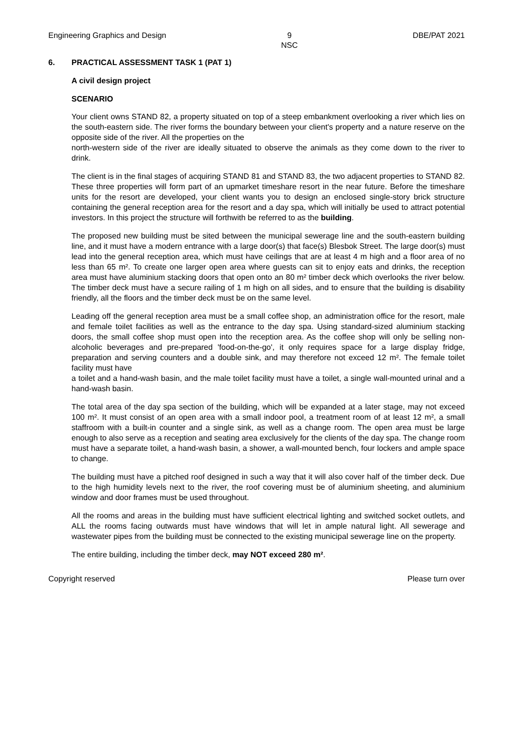Engineering Graphics and Design
9
NSC
DBE/PAT 2021
6. PRACTICAL ASSESSMENT TASK 1 (PAT 1)
A civil design project
SCENARIO
Your client owns STAND 82, a property situated on top of a steep embankment overlooking a river which lies on the south-eastern side. The river forms the boundary between your client's property and a nature reserve on the opposite side of the river. All the properties on the
north-western side of the river are ideally situated to observe the animals as they come down to the river to drink.
The client is in the final stages of acquiring STAND 81 and STAND 83, the two adjacent properties to STAND 82. These three properties will form part of an upmarket timeshare resort in the near future. Before the timeshare units for the resort are developed, your client wants you to design an enclosed single-story brick structure containing the general reception area for the resort and a day spa, which will initially be used to attract potential investors. In this project the structure will forthwith be referred to as the building.
The proposed new building must be sited between the municipal sewerage line and the south-eastern building line, and it must have a modern entrance with a large door(s) that face(s) Blesbok Street. The large door(s) must lead into the general reception area, which must have ceilings that are at least 4 m high and a floor area of no less than 65 m². To create one larger open area where guests can sit to enjoy eats and drinks, the reception area must have aluminium stacking doors that open onto an 80 m² timber deck which overlooks the river below. The timber deck must have a secure railing of 1 m high on all sides, and to ensure that the building is disability friendly, all the floors and the timber deck must be on the same level.
Leading off the general reception area must be a small coffee shop, an administration office for the resort, male and female toilet facilities as well as the entrance to the day spa. Using standard-sized aluminium stacking doors, the small coffee shop must open into the reception area. As the coffee shop will only be selling non-alcoholic beverages and pre-prepared 'food-on-the-go', it only requires space for a large display fridge, preparation and serving counters and a double sink, and may therefore not exceed 12 m². The female toilet facility must have
a toilet and a hand-wash basin, and the male toilet facility must have a toilet, a single wall-mounted urinal and a hand-wash basin.
The total area of the day spa section of the building, which will be expanded at a later stage, may not exceed 100 m². It must consist of an open area with a small indoor pool, a treatment room of at least 12 m², a small staffroom with a built-in counter and a single sink, as well as a change room. The open area must be large enough to also serve as a reception and seating area exclusively for the clients of the day spa. The change room must have a separate toilet, a hand-wash basin, a shower, a wall-mounted bench, four lockers and ample space to change.
The building must have a pitched roof designed in such a way that it will also cover half of the timber deck. Due to the high humidity levels next to the river, the roof covering must be of aluminium sheeting, and aluminium window and door frames must be used throughout.
All the rooms and areas in the building must have sufficient electrical lighting and switched socket outlets, and ALL the rooms facing outwards must have windows that will let in ample natural light. All sewerage and wastewater pipes from the building must be connected to the existing municipal sewerage line on the property.
The entire building, including the timber deck, may NOT exceed 280 m².
Copyright reserved Please turn over